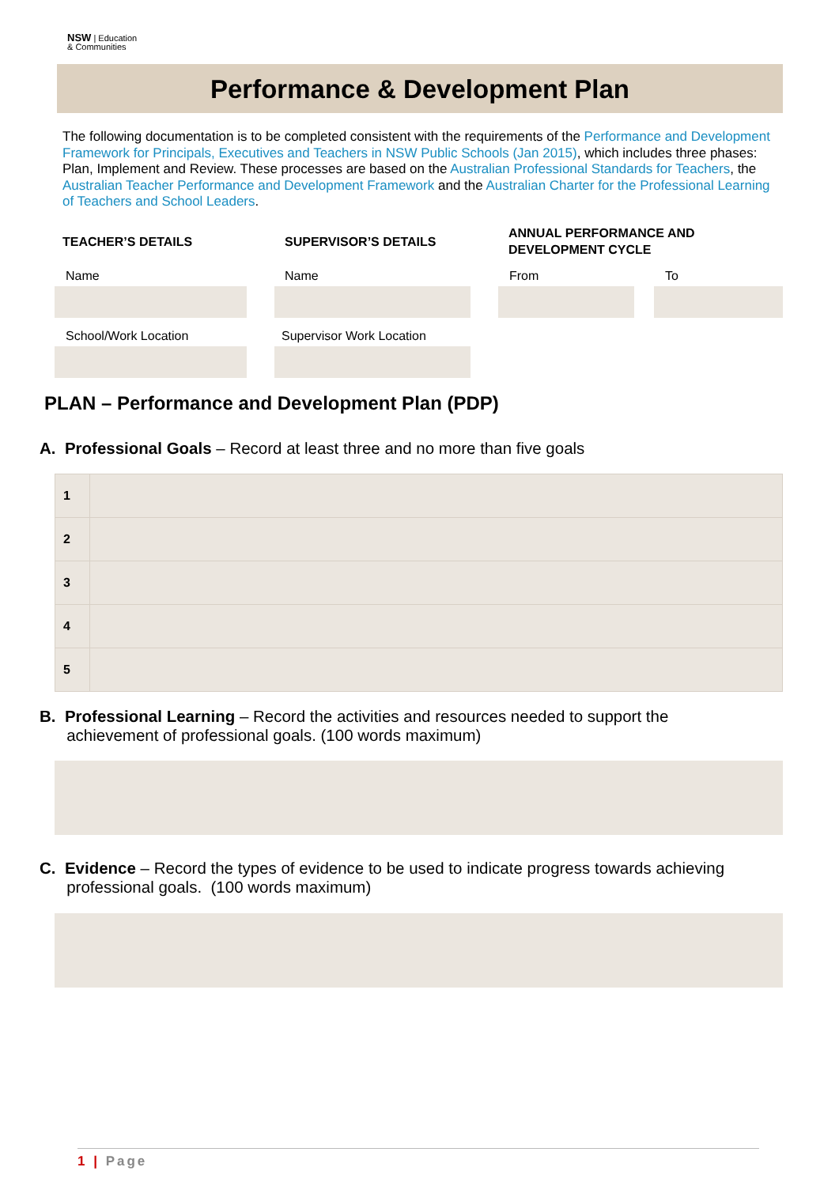NSW | Education
& Communities
Performance & Development Plan
The following documentation is to be completed consistent with the requirements of the Performance and Development Framework for Principals, Executives and Teachers in NSW Public Schools (Jan 2015), which includes three phases: Plan, Implement and Review. These processes are based on the Australian Professional Standards for Teachers, the Australian Teacher Performance and Development Framework and the Australian Charter for the Professional Learning of Teachers and School Leaders.
TEACHER’S DETAILS SUPERVISOR’S DETAILS
ANNUAL PERFORMANCE AND
DEVELOPMENT CYCLE
Name Name From To
School/Work Location Supervisor Work Location
PLAN – Performance and Development Plan (PDP)
A. Professional Goals – Record at least three and no more than five goals
| 1 | |
| 2 | |
| 3 | |
| 4 | |
| 5 | |
B. Professional Learning – Record the activities and resources needed to support the
achievement of professional goals. (100 words maximum)
C. Evidence – Record the types of evidence to be used to indicate progress towards achieving
professional goals. (100 words maximum)
1 | Page